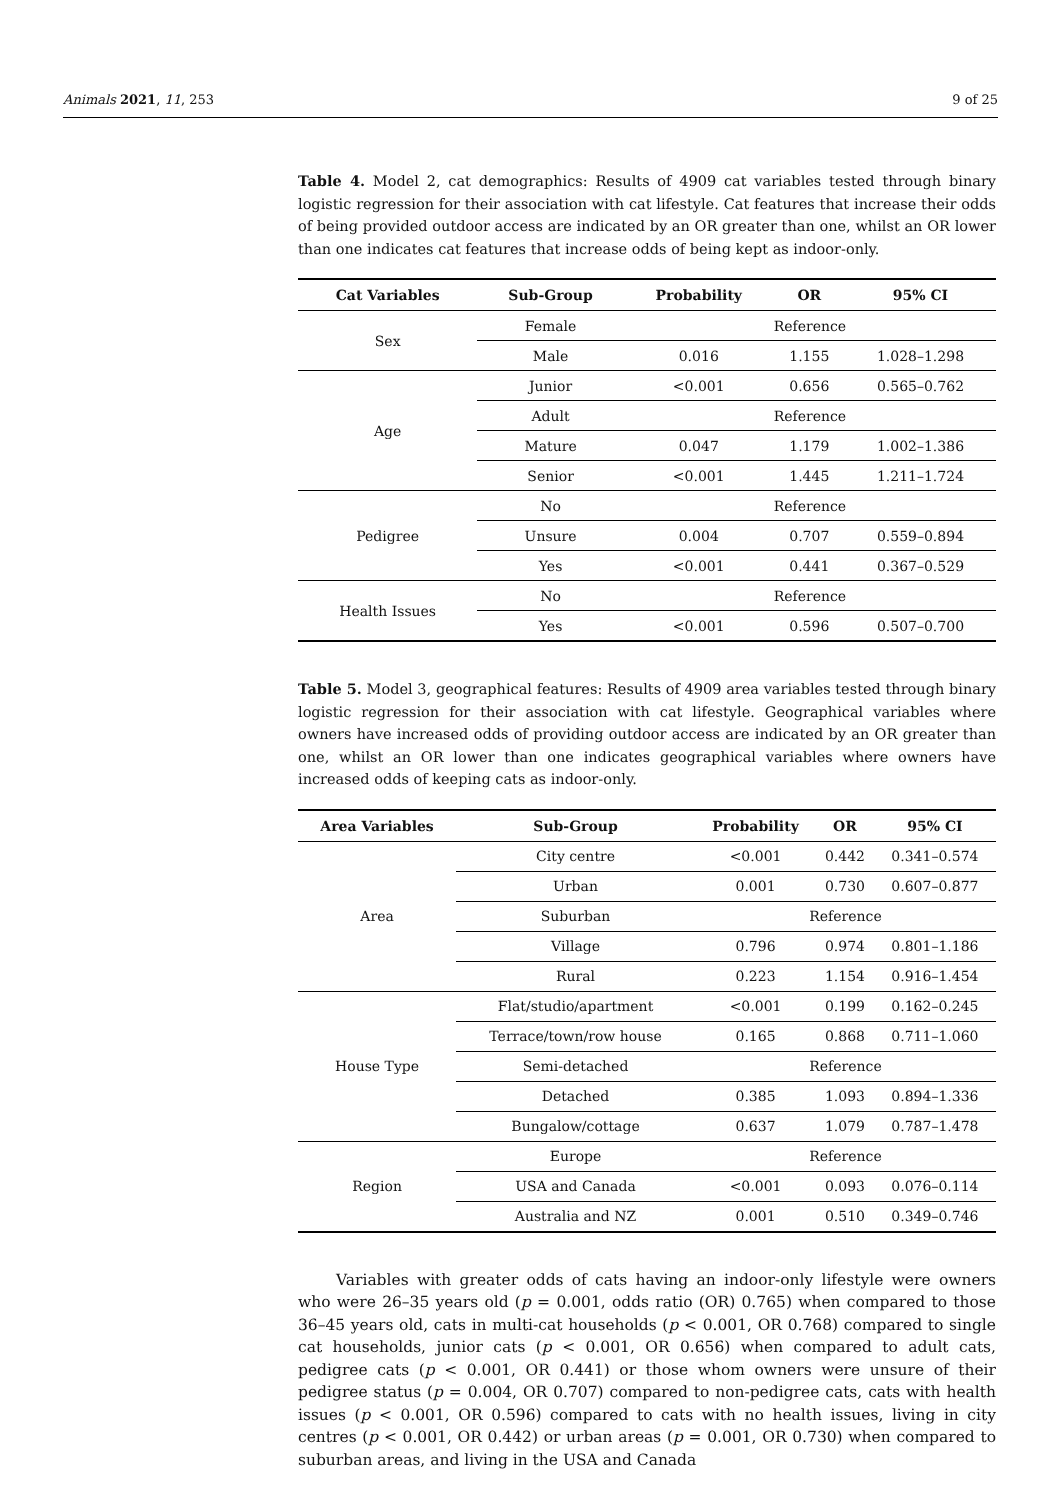Animals 2021, 11, 253 9 of 25
Table 4. Model 2, cat demographics: Results of 4909 cat variables tested through binary logistic regression for their association with cat lifestyle. Cat features that increase their odds of being provided outdoor access are indicated by an OR greater than one, whilst an OR lower than one indicates cat features that increase odds of being kept as indoor-only.
| Cat Variables | Sub-Group | Probability | OR | 95% CI |
| --- | --- | --- | --- | --- |
| Sex | Female | Reference | | |
| | Male | 0.016 | 1.155 | 1.028–1.298 |
| Age | Junior | <0.001 | 0.656 | 0.565–0.762 |
| | Adult | Reference | | |
| | Mature | 0.047 | 1.179 | 1.002–1.386 |
| | Senior | <0.001 | 1.445 | 1.211–1.724 |
| Pedigree | No | Reference | | |
| | Unsure | 0.004 | 0.707 | 0.559–0.894 |
| | Yes | <0.001 | 0.441 | 0.367–0.529 |
| Health Issues | No | Reference | | |
| | Yes | <0.001 | 0.596 | 0.507–0.700 |
Table 5. Model 3, geographical features: Results of 4909 area variables tested through binary logistic regression for their association with cat lifestyle. Geographical variables where owners have increased odds of providing outdoor access are indicated by an OR greater than one, whilst an OR lower than one indicates geographical variables where owners have increased odds of keeping cats as indoor-only.
| Area Variables | Sub-Group | Probability | OR | 95% CI |
| --- | --- | --- | --- | --- |
| Area | City centre | <0.001 | 0.442 | 0.341–0.574 |
| | Urban | 0.001 | 0.730 | 0.607–0.877 |
| | Suburban | Reference | | |
| | Village | 0.796 | 0.974 | 0.801–1.186 |
| | Rural | 0.223 | 1.154 | 0.916–1.454 |
| House Type | Flat/studio/apartment | <0.001 | 0.199 | 0.162–0.245 |
| | Terrace/town/row house | 0.165 | 0.868 | 0.711–1.060 |
| | Semi-detached | Reference | | |
| | Detached | 0.385 | 1.093 | 0.894–1.336 |
| | Bungalow/cottage | 0.637 | 1.079 | 0.787–1.478 |
| Region | Europe | Reference | | |
| | USA and Canada | <0.001 | 0.093 | 0.076–0.114 |
| | Australia and NZ | 0.001 | 0.510 | 0.349–0.746 |
Variables with greater odds of cats having an indoor-only lifestyle were owners who were 26–35 years old (p = 0.001, odds ratio (OR) 0.765) when compared to those 36–45 years old, cats in multi-cat households (p < 0.001, OR 0.768) compared to single cat households, junior cats (p < 0.001, OR 0.656) when compared to adult cats, pedigree cats (p < 0.001, OR 0.441) or those whom owners were unsure of their pedigree status (p = 0.004, OR 0.707) compared to non-pedigree cats, cats with health issues (p < 0.001, OR 0.596) compared to cats with no health issues, living in city centres (p < 0.001, OR 0.442) or urban areas (p = 0.001, OR 0.730) when compared to suburban areas, and living in the USA and Canada